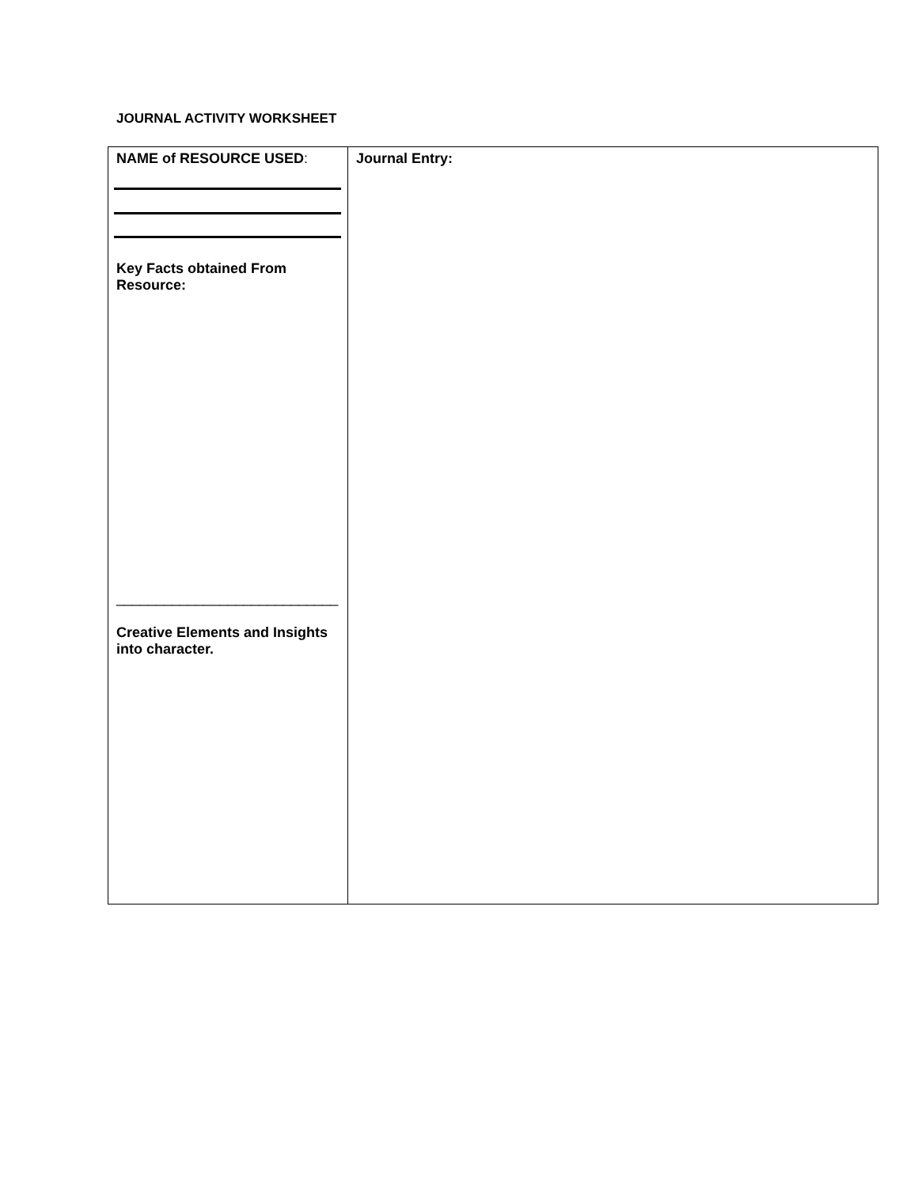JOURNAL ACTIVITY WORKSHEET
| NAME of RESOURCE USED : Key Facts obtained From Resource: ____________________________ Creative Elements and Insights into character. | Journal Entry: |